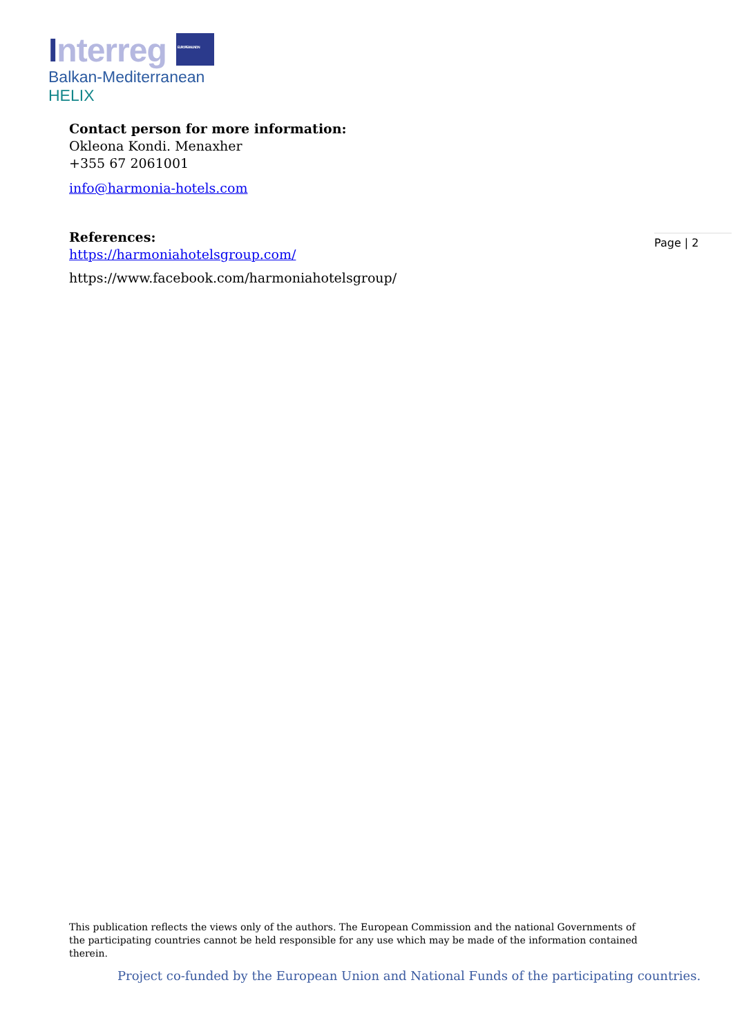Interreg EUROPEAN UNION
Balkan-Mediterranean
HELIX
Contact person for more information:
Okleona Kondi. Menaxher
+355 67 2061001
info@harmonia-hotels.com
References:
https://harmoniahotelsgroup.com/
https://www.facebook.com/harmoniahotelsgroup/
Page | 2
This publication reflects the views only of the authors. The European Commission and the national Governments of the participating countries cannot be held responsible for any use which may be made of the information contained therein.
Project co-funded by the European Union and National Funds of the participating countries.